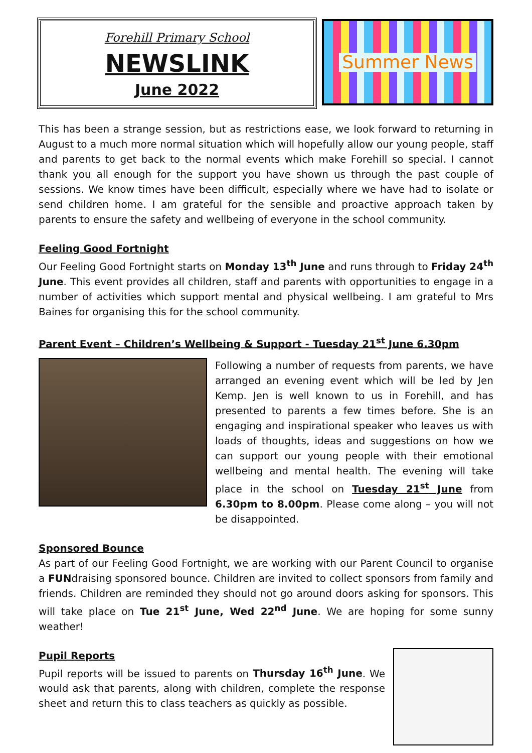Forehill Primary School
NEWSLINK
June 2022
Summer News
This has been a strange session, but as restrictions ease, we look forward to returning in August to a much more normal situation which will hopefully allow our young people, staff and parents to get back to the normal events which make Forehill so special. I cannot thank you all enough for the support you have shown us through the past couple of sessions. We know times have been difficult, especially where we have had to isolate or send children home. I am grateful for the sensible and proactive approach taken by parents to ensure the safety and wellbeing of everyone in the school community.
Feeling Good Fortnight
Our Feeling Good Fortnight starts on Monday 13<sup>th</sup> June and runs through to Friday 24<sup>th</sup> June. This event provides all children, staff and parents with opportunities to engage in a number of activities which support mental and physical wellbeing. I am grateful to Mrs Baines for organising this for the school community.
Parent Event – Children’s Wellbeing & Support - Tuesday 21<sup>st</sup> June 6.30pm
Following a number of requests from parents, we have arranged an evening event which will be led by Jen Kemp. Jen is well known to us in Forehill, and has presented to parents a few times before. She is an engaging and inspirational speaker who leaves us with loads of thoughts, ideas and suggestions on how we can support our young people with their emotional wellbeing and mental health. The evening will take place in the school on Tuesday 21<sup>st</sup> June from 6.30pm to 8.00pm. Please come along – you will not be disappointed.
Sponsored Bounce
As part of our Feeling Good Fortnight, we are working with our Parent Council to organise a FUNdraising sponsored bounce. Children are invited to collect sponsors from family and friends. Children are reminded they should not go around doors asking for sponsors. This will take place on Tue 21<sup>st</sup> June, Wed 22<sup>nd</sup> June. We are hoping for some sunny weather!
Pupil Reports
Pupil reports will be issued to parents on Thursday 16<sup>th</sup> June. We would ask that parents, along with children, complete the response sheet and return this to class teachers as quickly as possible.